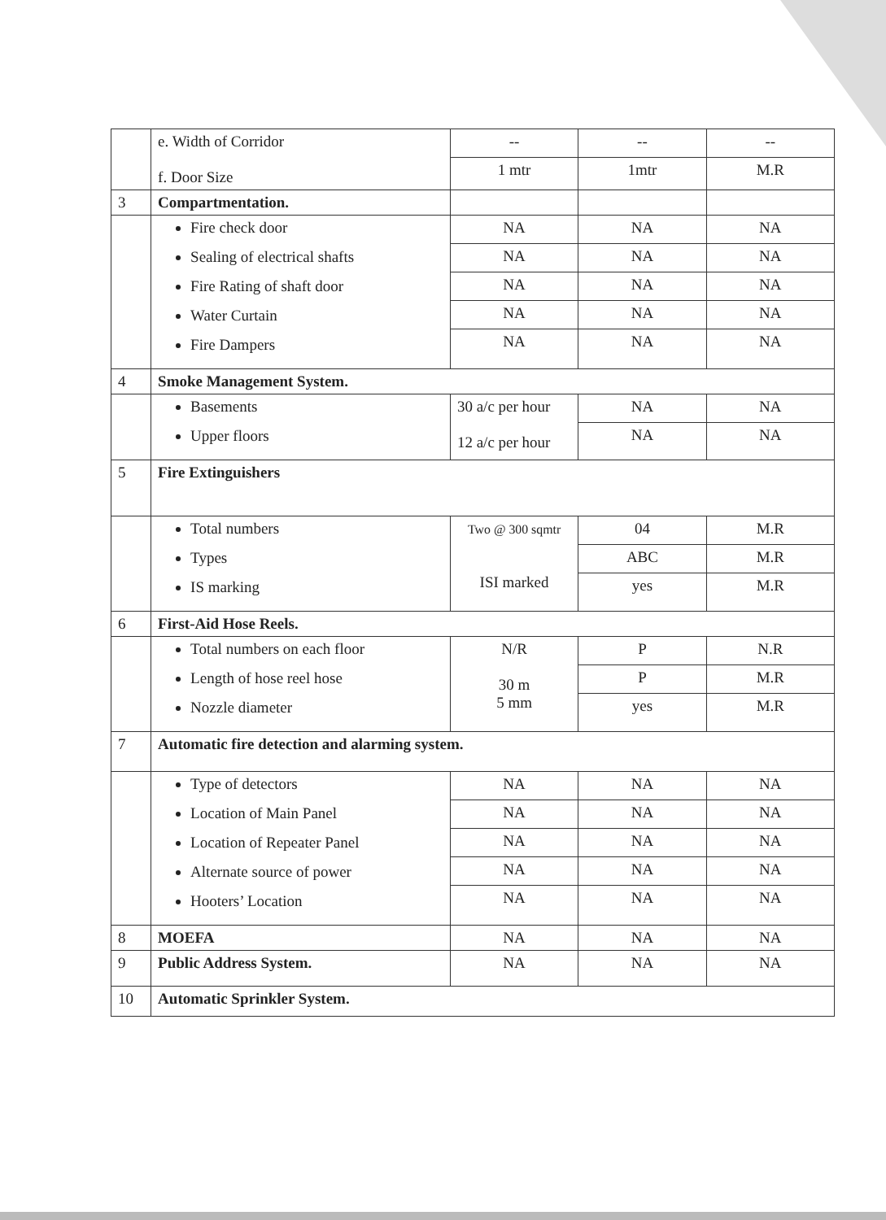| | e. Width of Corridor f. Door Size | -- 1 mtr | -- 1mtr | -- M.R |
| 3 | Compartmentation. | | | |
| | Fire check door Sealing of electrical shafts Fire Rating of shaft door Water Curtain Fire Dampers | NA NA NA NA NA | NA NA NA NA NA | NA NA NA NA NA |
| 4 | Smoke Management System. | | | |
| | Basements Upper floors | 30 a/c per hour 12 a/c per hour | NA NA | NA NA |
| 5 | Fire Extinguishers | | | |
| | Total numbers Types IS marking | Two @ 300 sqmtr ISI marked | 04 ABC yes | M.R M.R M.R |
| 6 | First-Aid Hose Reels. | | | |
| | Total numbers on each floor Length of hose reel hose Nozzle diameter | N/R 30 m 5 mm | P P yes | N.R M.R M.R |
| 7 | Automatic fire detection and alarming system. | | | |
| | Type of detectors Location of Main Panel Location of Repeater Panel Alternate source of power Hooters’ Location | NA NA NA NA NA | NA NA NA NA NA | NA NA NA NA NA |
| 8 | MOEFA | NA | NA | NA |
| 9 | Public Address System. | NA | NA | NA |
| 10 | Automatic Sprinkler System. | | | |